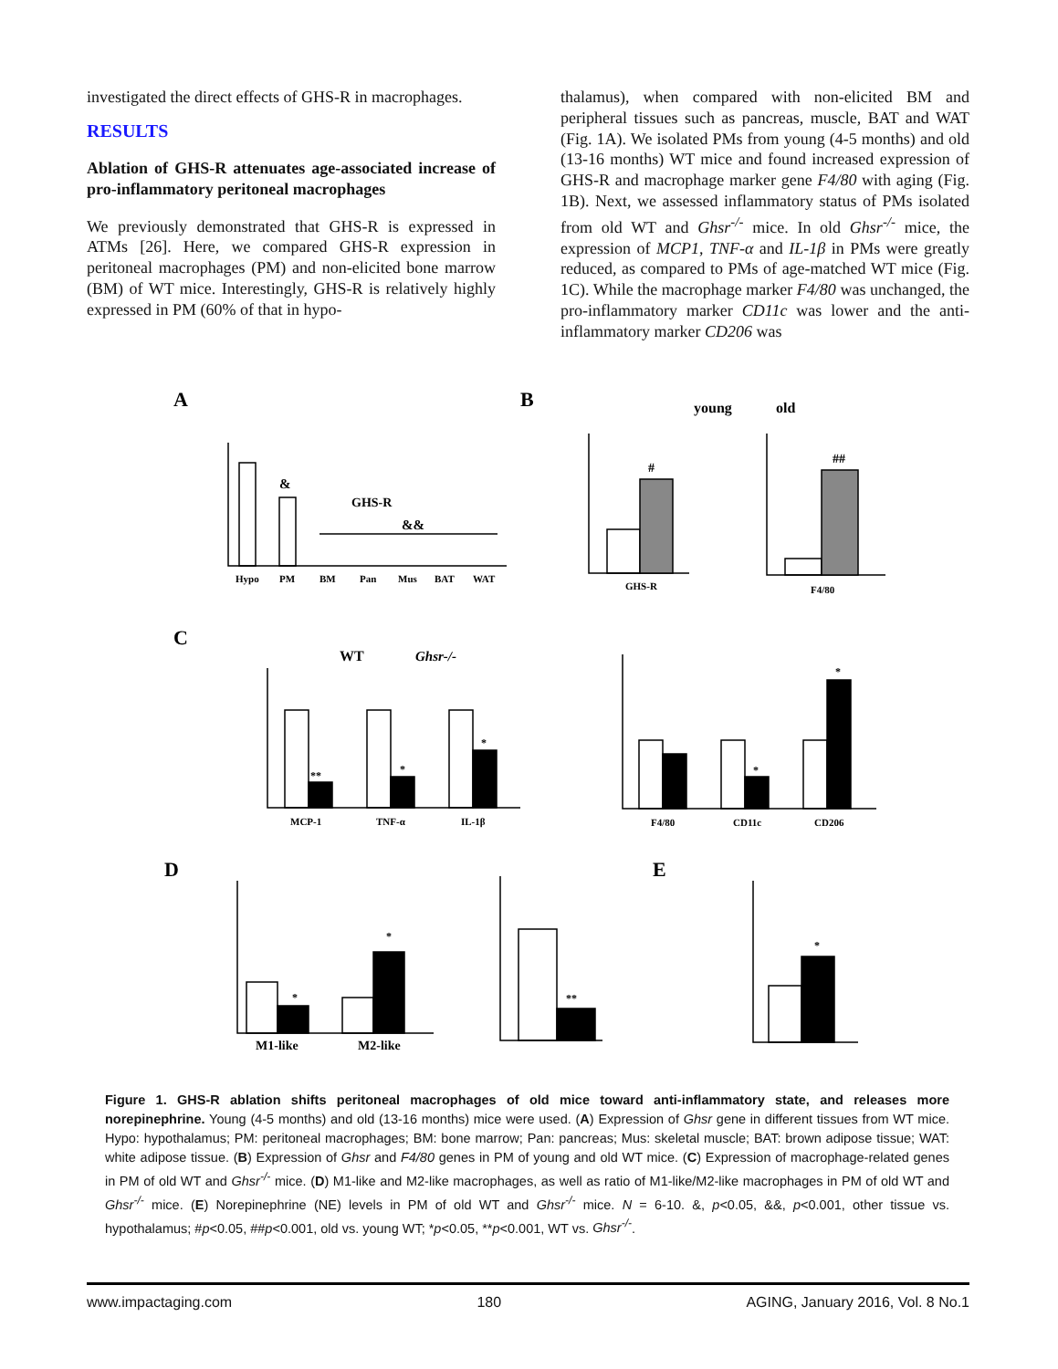investigated the direct effects of GHS-R in macrophages.
RESULTS
Ablation of GHS-R attenuates age-associated increase of pro-inflammatory peritoneal macrophages
We previously demonstrated that GHS-R is expressed in ATMs [26]. Here, we compared GHS-R expression in peritoneal macrophages (PM) and non-elicited bone marrow (BM) of WT mice. Interestingly, GHS-R is relatively highly expressed in PM (60% of that in hypo-
thalamus), when compared with non-elicited BM and peripheral tissues such as pancreas, muscle, BAT and WAT (Fig. 1A). We isolated PMs from young (4-5 months) and old (13-16 months) WT mice and found increased expression of GHS-R and macrophage marker gene F4/80 with aging (Fig. 1B). Next, we assessed inflammatory status of PMs isolated from old WT and Ghsr<sup>-/-</sup> mice. In old Ghsr<sup>-/-</sup> mice, the expression of MCP1, TNF-α and IL-1β in PMs were greatly reduced, as compared to PMs of age-matched WT mice (Fig. 1C). While the macrophage marker F4/80 was unchanged, the pro-inflammatory marker CD11c was lower and the anti-inflammatory marker CD206 was
A
GHS-R
&
&&
Hypo
PM
BM
Pan
Mus
BAT
WAT
B
young
old
#
##
GHS-R
F4/80
C
WT
Ghsr-/-
**
*
*
*
*
MCP-1
TNF-α
IL-1β
F4/80
CD11c
CD206
D
M1-like
M2-like
*
*
**
E
*
Figure 1. GHS-R ablation shifts peritoneal macrophages of old mice toward anti-inflammatory state, and releases more norepinephrine. Young (4-5 months) and old (13-16 months) mice were used. (A) Expression of Ghsr gene in different tissues from WT mice. Hypo: hypothalamus; PM: peritoneal macrophages; BM: bone marrow; Pan: pancreas; Mus: skeletal muscle; BAT: brown adipose tissue; WAT: white adipose tissue. (B) Expression of Ghsr and F4/80 genes in PM of young and old WT mice. (C) Expression of macrophage-related genes in PM of old WT and Ghsr<sup>-/-</sup> mice. (D) M1-like and M2-like macrophages, as well as ratio of M1-like/M2-like macrophages in PM of old WT and Ghsr<sup>-/-</sup> mice. (E) Norepinephrine (NE) levels in PM of old WT and Ghsr<sup>-/-</sup> mice. N = 6-10. &, p<0.05, &&, p<0.001, other tissue vs. hypothalamus; #p<0.05, ##p<0.001, old vs. young WT; *p<0.05, **p<0.001, WT vs. Ghsr<sup>-/-</sup>.
www.impactaging.com 180 AGING, January 2016, Vol. 8 No.1